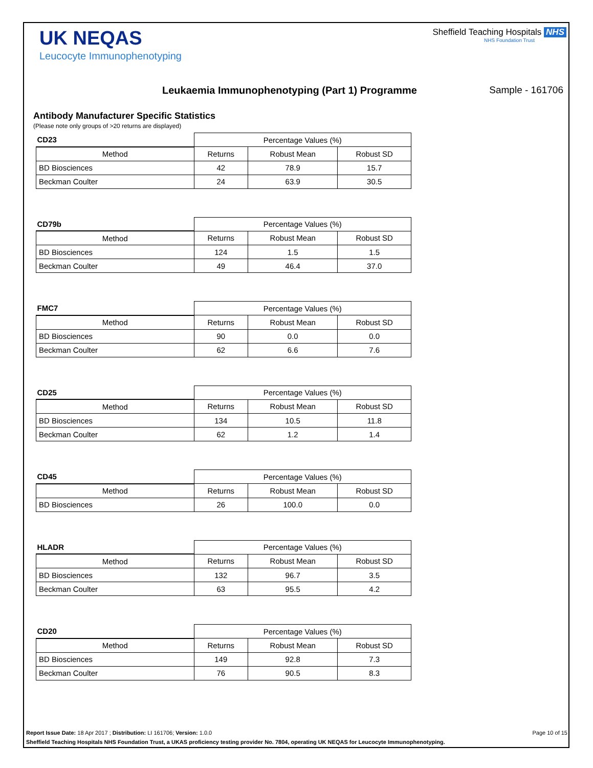UK NEQAS
Leucocyte Immunophenotyping
Sheffield Teaching Hospitals NHS
NHS Foundation Trust
Leukaemia Immunophenotyping (Part 1) Programme
Sample - 161706
Antibody Manufacturer Specific Statistics
(Please note only groups of >20 returns are displayed)
| CD23 | Percentage Values (%) | | |
| --- | --- | --- | --- |
| Method | Returns | Robust Mean | Robust SD |
| BD Biosciences | 42 | 78.9 | 15.7 |
| Beckman Coulter | 24 | 63.9 | 30.5 |
| CD79b | Percentage Values (%) | | |
| --- | --- | --- | --- |
| Method | Returns | Robust Mean | Robust SD |
| BD Biosciences | 124 | 1.5 | 1.5 |
| Beckman Coulter | 49 | 46.4 | 37.0 |
| FMC7 | Percentage Values (%) | | |
| --- | --- | --- | --- |
| Method | Returns | Robust Mean | Robust SD |
| BD Biosciences | 90 | 0.0 | 0.0 |
| Beckman Coulter | 62 | 6.6 | 7.6 |
| CD25 | Percentage Values (%) | | |
| --- | --- | --- | --- |
| Method | Returns | Robust Mean | Robust SD |
| BD Biosciences | 134 | 10.5 | 11.8 |
| Beckman Coulter | 62 | 1.2 | 1.4 |
| CD45 | Percentage Values (%) | | |
| --- | --- | --- | --- |
| Method | Returns | Robust Mean | Robust SD |
| BD Biosciences | 26 | 100.0 | 0.0 |
| HLADR | Percentage Values (%) | | |
| --- | --- | --- | --- |
| Method | Returns | Robust Mean | Robust SD |
| BD Biosciences | 132 | 96.7 | 3.5 |
| Beckman Coulter | 63 | 95.5 | 4.2 |
| CD20 | Percentage Values (%) | | |
| --- | --- | --- | --- |
| Method | Returns | Robust Mean | Robust SD |
| BD Biosciences | 149 | 92.8 | 7.3 |
| Beckman Coulter | 76 | 90.5 | 8.3 |
Report Issue Date: 18 Apr 2017 ; Distribution: LI 161706; Version: 1.0.0 Page 10 of 15
Sheffield Teaching Hospitals NHS Foundation Trust, a UKAS proficiency testing provider No. 7804, operating UK NEQAS for Leucocyte Immunophenotyping.